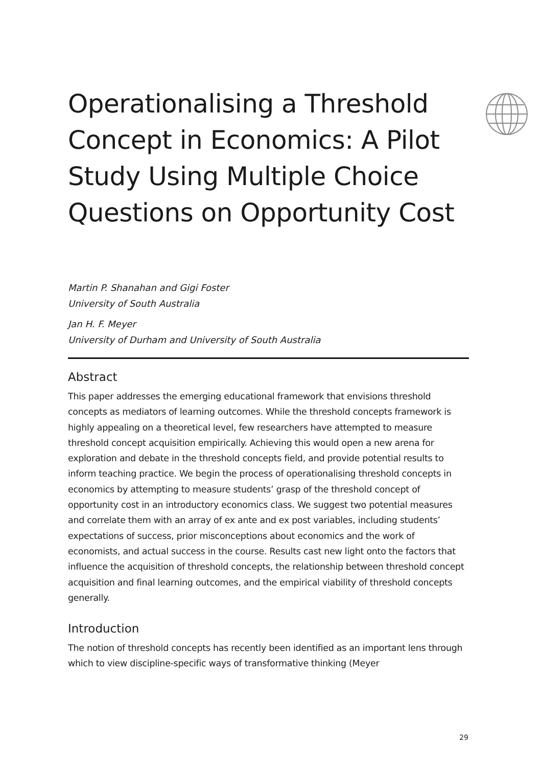Operationalising a Threshold Concept in Economics: A Pilot Study Using Multiple Choice Questions on Opportunity Cost
Martin P. Shanahan and Gigi Foster
University of South Australia
Jan H. F. Meyer
University of Durham and University of South Australia
Abstract
This paper addresses the emerging educational framework that envisions threshold concepts as mediators of learning outcomes. While the threshold concepts framework is highly appealing on a theoretical level, few researchers have attempted to measure threshold concept acquisition empirically. Achieving this would open a new arena for exploration and debate in the threshold concepts field, and provide potential results to inform teaching practice. We begin the process of operationalising threshold concepts in economics by attempting to measure students’ grasp of the threshold concept of opportunity cost in an introductory economics class. We suggest two potential measures and correlate them with an array of ex ante and ex post variables, including students’ expectations of success, prior misconceptions about economics and the work of economists, and actual success in the course. Results cast new light onto the factors that influence the acquisition of threshold concepts, the relationship between threshold concept acquisition and final learning outcomes, and the empirical viability of threshold concepts generally.
Introduction
The notion of threshold concepts has recently been identified as an important lens through which to view discipline-specific ways of transformative thinking (Meyer
29